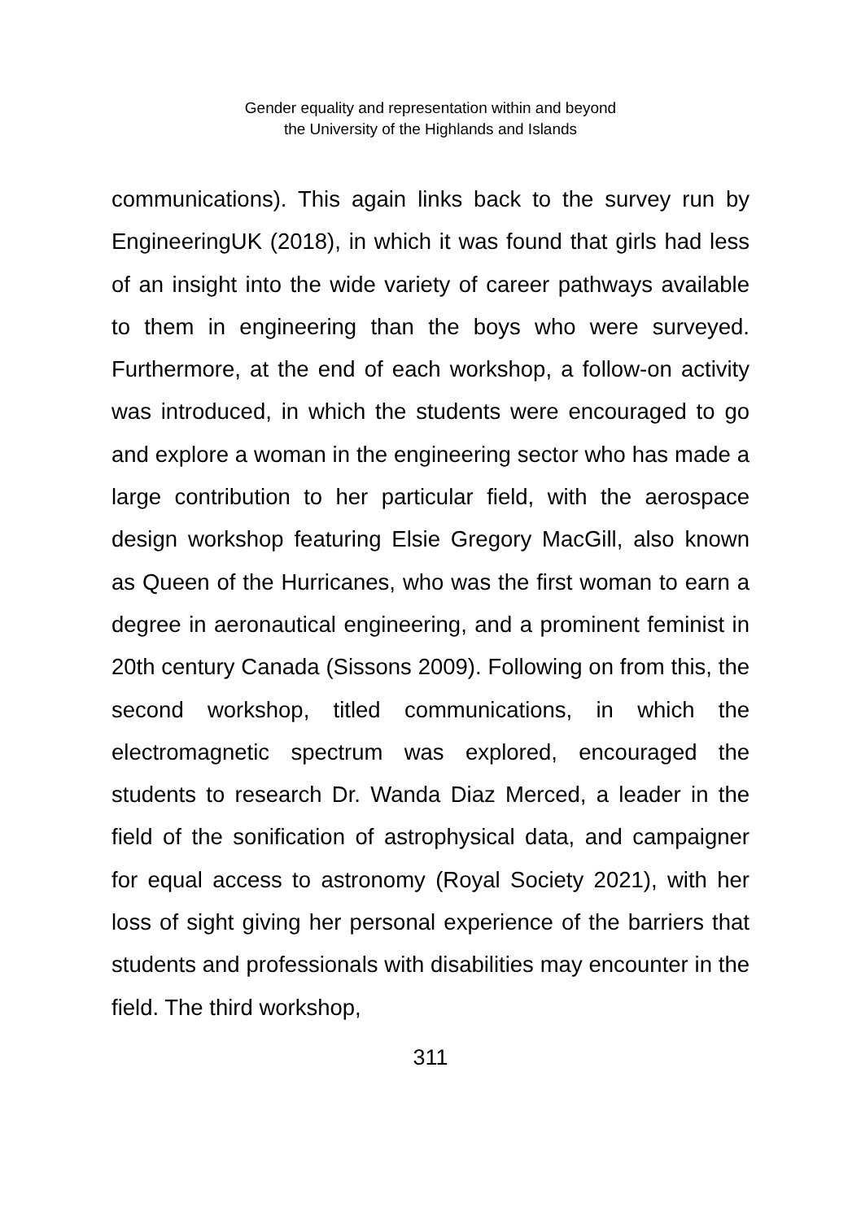Gender equality and representation within and beyond
the University of the Highlands and Islands
communications). This again links back to the survey run by EngineeringUK (2018), in which it was found that girls had less of an insight into the wide variety of career pathways available to them in engineering than the boys who were surveyed. Furthermore, at the end of each workshop, a follow-on activity was introduced, in which the students were encouraged to go and explore a woman in the engineering sector who has made a large contribution to her particular field, with the aerospace design workshop featuring Elsie Gregory MacGill, also known as Queen of the Hurricanes, who was the first woman to earn a degree in aeronautical engineering, and a prominent feminist in 20th century Canada (Sissons 2009). Following on from this, the second workshop, titled communications, in which the electromagnetic spectrum was explored, encouraged the students to research Dr. Wanda Diaz Merced, a leader in the field of the sonification of astrophysical data, and campaigner for equal access to astronomy (Royal Society 2021), with her loss of sight giving her personal experience of the barriers that students and professionals with disabilities may encounter in the field. The third workshop,
311